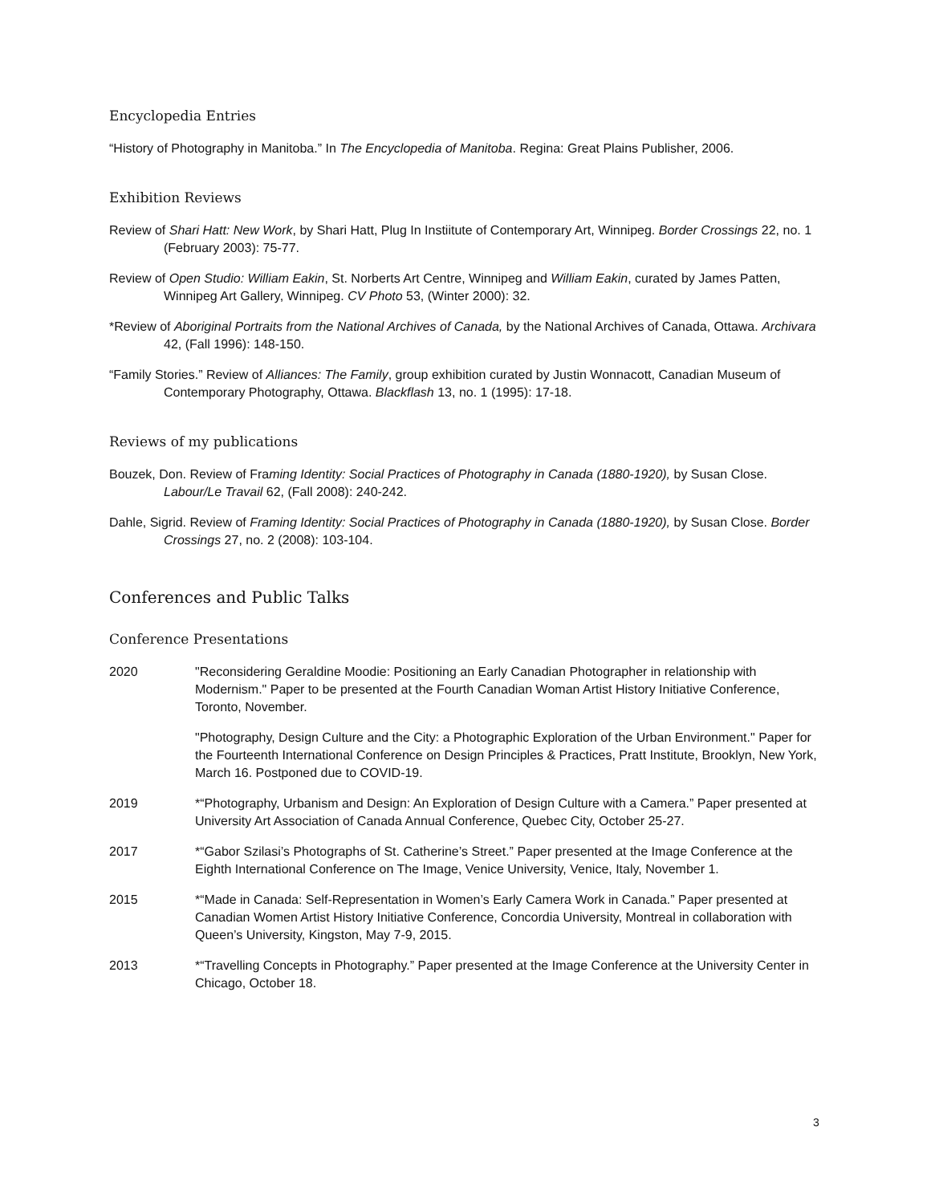Encyclopedia Entries
“History of Photography in Manitoba.” In The Encyclopedia of Manitoba. Regina: Great Plains Publisher, 2006.
Exhibition Reviews
Review of Shari Hatt: New Work, by Shari Hatt, Plug In Instiitute of Contemporary Art, Winnipeg. Border Crossings 22, no. 1 (February 2003): 75-77.
Review of Open Studio: William Eakin, St. Norberts Art Centre, Winnipeg and William Eakin, curated by James Patten, Winnipeg Art Gallery, Winnipeg. CV Photo 53, (Winter 2000): 32.
*Review of Aboriginal Portraits from the National Archives of Canada, by the National Archives of Canada, Ottawa. Archivara 42, (Fall 1996): 148-150.
“Family Stories.” Review of Alliances: The Family, group exhibition curated by Justin Wonnacott, Canadian Museum of Contemporary Photography, Ottawa. Blackflash 13, no. 1 (1995): 17-18.
Reviews of my publications
Bouzek, Don. Review of Framing Identity: Social Practices of Photography in Canada (1880-1920), by Susan Close. Labour/Le Travail 62, (Fall 2008): 240-242.
Dahle, Sigrid. Review of Framing Identity: Social Practices of Photography in Canada (1880-1920), by Susan Close. Border Crossings 27, no. 2 (2008): 103-104.
Conferences and Public Talks
Conference Presentations
2020 "Reconsidering Geraldine Moodie: Positioning an Early Canadian Photographer in relationship with Modernism." Paper to be presented at the Fourth Canadian Woman Artist History Initiative Conference, Toronto, November.
"Photography, Design Culture and the City: a Photographic Exploration of the Urban Environment." Paper for the Fourteenth International Conference on Design Principles & Practices, Pratt Institute, Brooklyn, New York, March 16. Postponed due to COVID-19.
2019 *“Photography, Urbanism and Design: An Exploration of Design Culture with a Camera.” Paper presented at University Art Association of Canada Annual Conference, Quebec City, October 25-27.
2017 *“Gabor Szilasi’s Photographs of St. Catherine’s Street.” Paper presented at the Image Conference at the Eighth International Conference on The Image, Venice University, Venice, Italy, November 1.
2015 *“Made in Canada: Self-Representation in Women’s Early Camera Work in Canada.” Paper presented at Canadian Women Artist History Initiative Conference, Concordia University, Montreal in collaboration with Queen’s University, Kingston, May 7-9, 2015.
2013 *“Travelling Concepts in Photography.” Paper presented at the Image Conference at the University Center in Chicago, October 18.
3